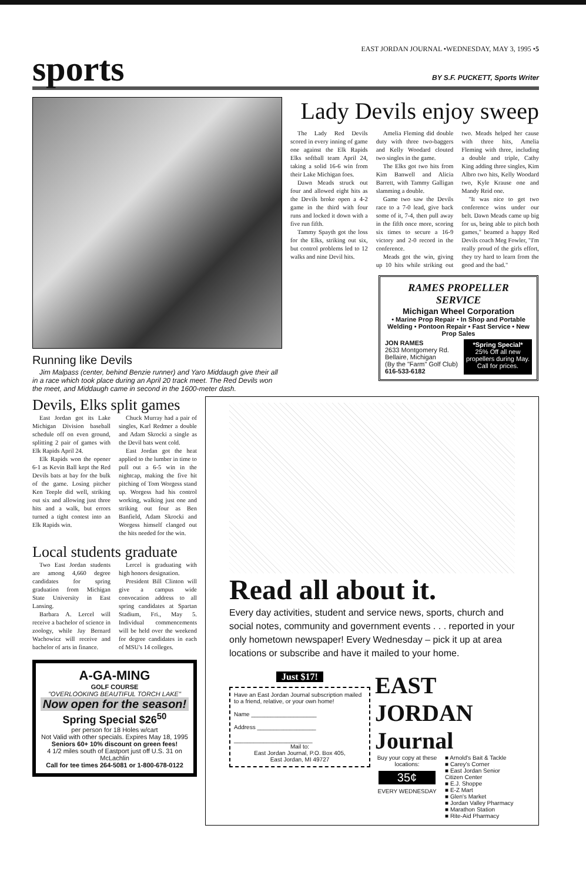EAST JORDAN JOURNAL •WEDNESDAY, MAY 3, 1995 •5
sports
BY S.F. PUCKETT, Sports Writer
Running like Devils
Jim Malpass (center, behind Benzie runner) and Yaro Middaugh give their all in a race which took place during an April 20 track meet. The Red Devils won the meet, and Middaugh came in second in the 1600-meter dash.
Lady Devils enjoy sweep
The Lady Red Devils scored in every inning of game one against the Elk Rapids Elks softball team April 24, taking a solid 16-6 win from their Lake Michigan foes.
Dawn Meads struck out four and allowed eight hits as the Devils broke open a 4-2 game in the third with four runs and locked it down with a five run fifth.
Tammy Spayth got the loss for the Elks, striking out six, but control problems led to 12 walks and nine Devil hits.
Amelia Fleming did double duty with three two-baggers and Kelly Woodard clouted two singles in the game.
The Elks got two hits from Kim Banwell and Alicia Barrett, with Tammy Galligan slamming a double.
Game two saw the Devils race to a 7-0 lead, give back some of it, 7-4, then pull away in the fifth once more, scoring six times to secure a 16-9 victory and 2-0 record in the conference.
Meads got the win, giving up 10 hits while striking out two. Meads helped her cause with three hits, Amelia Fleming with three, including a double and triple, Cathy King adding three singles, Kim Albro two hits, Kelly Woodard two, Kyle Krause one and Mandy Reid one.
"It was nice to get two conference wins under our belt. Dawn Meads came up big for us, being able to pitch both games," beamed a happy Red Devils coach Meg Fowler, "I'm really proud of the girls effort, they try hard to learn from the good and the bad."
RAMES PROPELLER SERVICE
Michigan Wheel Corporation
• Marine Prop Repair • In Shop and Portable Welding • Pontoon Repair • Fast Service • New Prop Sales
JON RAMES
2633 Montgomery Rd.
Bellaire, Michigan
(By the "Farm" Golf Club)
616-533-6182
*Spring Special* 25% Off all new propellers during May. Call for prices.
Devils, Elks split games
East Jordan got its Lake Michigan Division baseball schedule off on even ground, splitting 2 pair of games with Elk Rapids April 24.
Elk Rapids won the opener 6-1 as Kevin Ball kept the Red Devils bats at bay for the bulk of the game. Losing pitcher Ken Teeple did well, striking out six and allowing just three hits and a walk, but errors turned a tight contest into an Elk Rapids win.
Chuck Murray had a pair of singles, Karl Redmer a double and Adam Skrocki a single as the Devil bats went cold.
East Jordan got the heat applied to the lumber in time to pull out a 6-5 win in the nightcap, making the five hit pitching of Tom Worgess stand up. Worgess had his control working, walking just one and striking out four as Ben Banfield, Adam Skrocki and Worgess himself clanged out the hits needed for the win.
Local students graduate
Two East Jordan students are among 4,660 degree candidates for spring graduation from Michigan State University in East Lansing.
Barbara A. Lercel will receive a bachelor of science in zoology, while Jay Bernard Wachowicz will receive and bachelor of arts in finance.
Lercel is graduating with high honors designation.
President Bill Clinton will give a campus wide convocation address to all spring candidates at Spartan Stadium, Fri., May 5. Individual commencements will be held over the weekend for degree candidates in each of MSU's 14 colleges.
A-GA-MING
GOLF COURSE
"OVERLOOKING BEAUTIFUL TORCH LAKE"
Now open for the season!
Spring Special $26<sup>50</sup>
per person for 18 Holes w/cart
Not Valid with other specials. Expires May 18, 1995
Seniors 60+ 10% discount on green fees!
4 1/2 miles south of Eastport just off U.S. 31 on McLachlin
Call for tee times 264-5081 or 1-800-678-0122
Read all about it.
Every day activities, student and service news, sports, church and social notes, community and government events . . . reported in your only hometown newspaper! Every Wednesday – pick it up at area locations or subscribe and have it mailed to your home.
Just $17!
Have an East Jordan Journal subscription mailed to a friend, relative, or your own home!
Name ____________________
Address __________________
________________________
Mail to:
East Jordan Journal, P.O. Box 405,
East Jordan, MI 49727
EAST JORDAN Journal
Buy your copy at these locations:
35¢
EVERY WEDNESDAY
■ Arnold's Bait & Tackle
■ Carey's Corner
■ East Jordan Senior Citizen Center
■ E.J. Shoppe
■ E-Z Mart
■ Glen's Market
■ Jordan Valley Pharmacy
■ Marathon Station
■ Rite-Aid Pharmacy